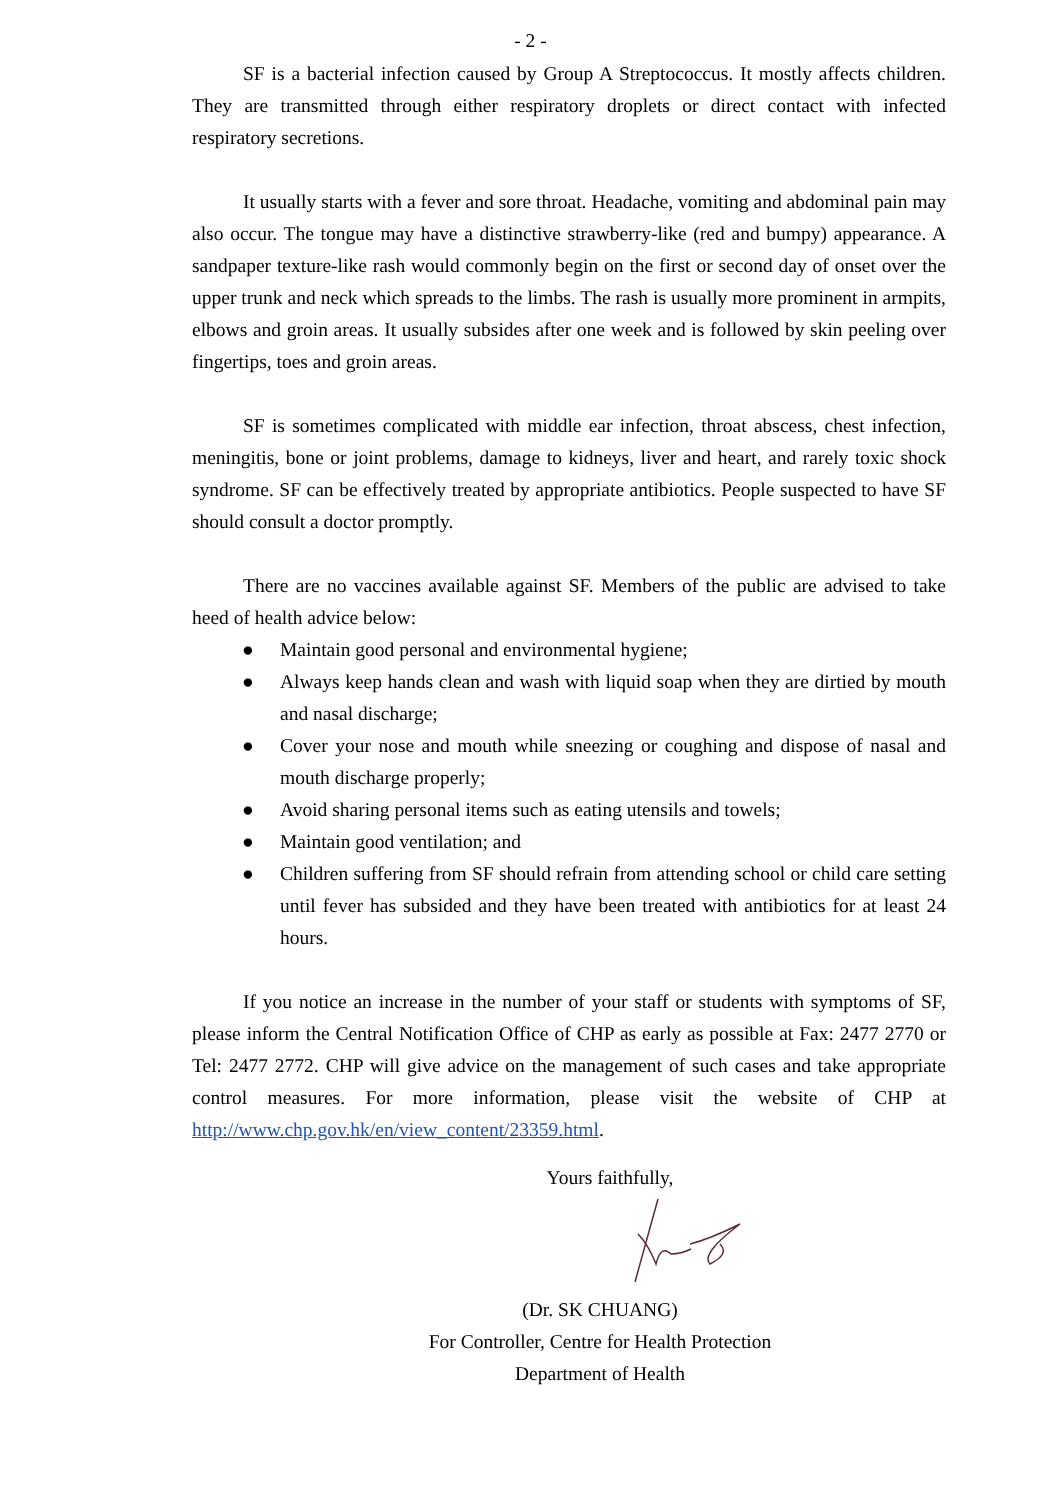- 2 -
SF is a bacterial infection caused by Group A Streptococcus. It mostly affects children. They are transmitted through either respiratory droplets or direct contact with infected respiratory secretions.
It usually starts with a fever and sore throat. Headache, vomiting and abdominal pain may also occur. The tongue may have a distinctive strawberry-like (red and bumpy) appearance. A sandpaper texture-like rash would commonly begin on the first or second day of onset over the upper trunk and neck which spreads to the limbs. The rash is usually more prominent in armpits, elbows and groin areas. It usually subsides after one week and is followed by skin peeling over fingertips, toes and groin areas.
SF is sometimes complicated with middle ear infection, throat abscess, chest infection, meningitis, bone or joint problems, damage to kidneys, liver and heart, and rarely toxic shock syndrome. SF can be effectively treated by appropriate antibiotics. People suspected to have SF should consult a doctor promptly.
There are no vaccines available against SF. Members of the public are advised to take heed of health advice below:
● Maintain good personal and environmental hygiene;
● Always keep hands clean and wash with liquid soap when they are dirtied by mouth and nasal discharge;
● Cover your nose and mouth while sneezing or coughing and dispose of nasal and mouth discharge properly;
● Avoid sharing personal items such as eating utensils and towels;
● Maintain good ventilation; and
● Children suffering from SF should refrain from attending school or child care setting until fever has subsided and they have been treated with antibiotics for at least 24 hours.
If you notice an increase in the number of your staff or students with symptoms of SF, please inform the Central Notification Office of CHP as early as possible at Fax: 2477 2770 or Tel: 2477 2772. CHP will give advice on the management of such cases and take appropriate control measures. For more information, please visit the website of CHP at http://www.chp.gov.hk/en/view_content/23359.html.
Yours faithfully,
(Dr. SK CHUANG)
For Controller, Centre for Health Protection
Department of Health